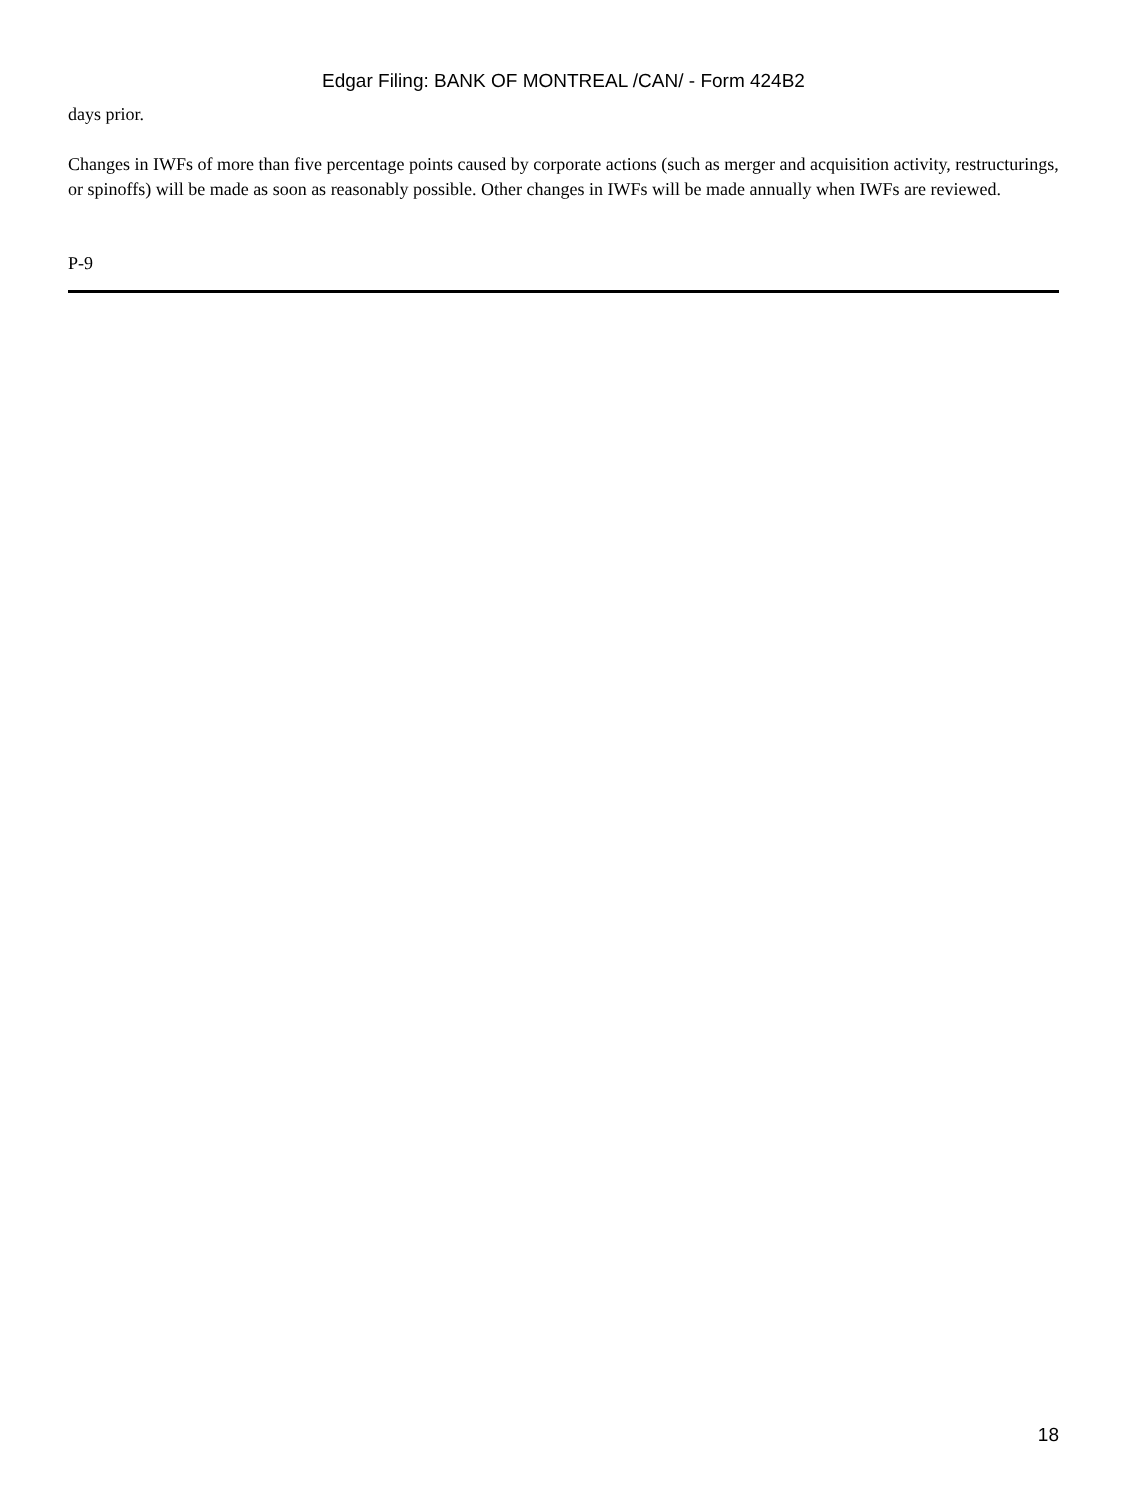Edgar Filing: BANK OF MONTREAL /CAN/ - Form 424B2
days prior.
Changes in IWFs of more than five percentage points caused by corporate actions (such as merger and acquisition activity, restructurings, or spinoffs) will be made as soon as reasonably possible. Other changes in IWFs will be made annually when IWFs are reviewed.
P-9
18